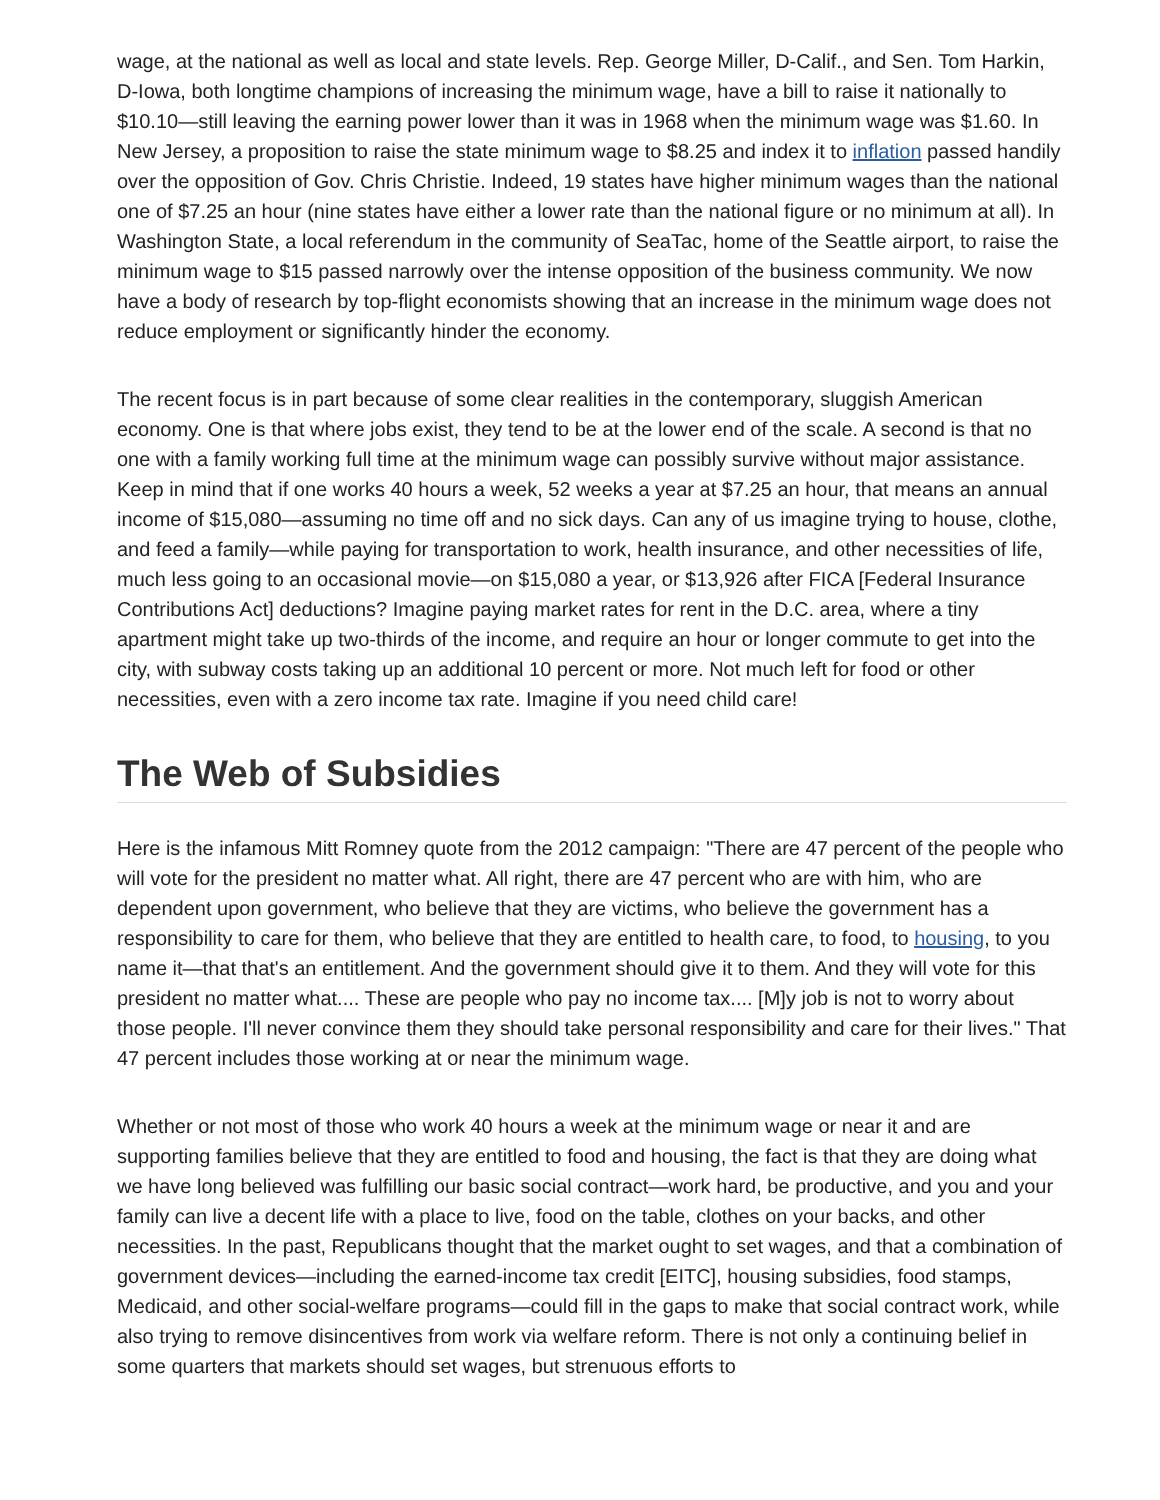wage, at the national as well as local and state levels. Rep. George Miller, D-Calif., and Sen. Tom Harkin, D-Iowa, both longtime champions of increasing the minimum wage, have a bill to raise it nationally to $10.10—still leaving the earning power lower than it was in 1968 when the minimum wage was $1.60. In New Jersey, a proposition to raise the state minimum wage to $8.25 and index it to inflation passed handily over the opposition of Gov. Chris Christie. Indeed, 19 states have higher minimum wages than the national one of $7.25 an hour (nine states have either a lower rate than the national figure or no minimum at all). In Washington State, a local referendum in the community of SeaTac, home of the Seattle airport, to raise the minimum wage to $15 passed narrowly over the intense opposition of the business community. We now have a body of research by top-flight economists showing that an increase in the minimum wage does not reduce employment or significantly hinder the economy.
The recent focus is in part because of some clear realities in the contemporary, sluggish American economy. One is that where jobs exist, they tend to be at the lower end of the scale. A second is that no one with a family working full time at the minimum wage can possibly survive without major assistance. Keep in mind that if one works 40 hours a week, 52 weeks a year at $7.25 an hour, that means an annual income of $15,080—assuming no time off and no sick days. Can any of us imagine trying to house, clothe, and feed a family—while paying for transportation to work, health insurance, and other necessities of life, much less going to an occasional movie—on $15,080 a year, or $13,926 after FICA [Federal Insurance Contributions Act] deductions? Imagine paying market rates for rent in the D.C. area, where a tiny apartment might take up two-thirds of the income, and require an hour or longer commute to get into the city, with subway costs taking up an additional 10 percent or more. Not much left for food or other necessities, even with a zero income tax rate. Imagine if you need child care!
The Web of Subsidies
Here is the infamous Mitt Romney quote from the 2012 campaign: "There are 47 percent of the people who will vote for the president no matter what. All right, there are 47 percent who are with him, who are dependent upon government, who believe that they are victims, who believe the government has a responsibility to care for them, who believe that they are entitled to health care, to food, to housing, to you name it—that that's an entitlement. And the government should give it to them. And they will vote for this president no matter what.... These are people who pay no income tax.... [M]y job is not to worry about those people. I'll never convince them they should take personal responsibility and care for their lives." That 47 percent includes those working at or near the minimum wage.
Whether or not most of those who work 40 hours a week at the minimum wage or near it and are supporting families believe that they are entitled to food and housing, the fact is that they are doing what we have long believed was fulfilling our basic social contract—work hard, be productive, and you and your family can live a decent life with a place to live, food on the table, clothes on your backs, and other necessities. In the past, Republicans thought that the market ought to set wages, and that a combination of government devices—including the earned-income tax credit [EITC], housing subsidies, food stamps, Medicaid, and other social-welfare programs—could fill in the gaps to make that social contract work, while also trying to remove disincentives from work via welfare reform. There is not only a continuing belief in some quarters that markets should set wages, but strenuous efforts to